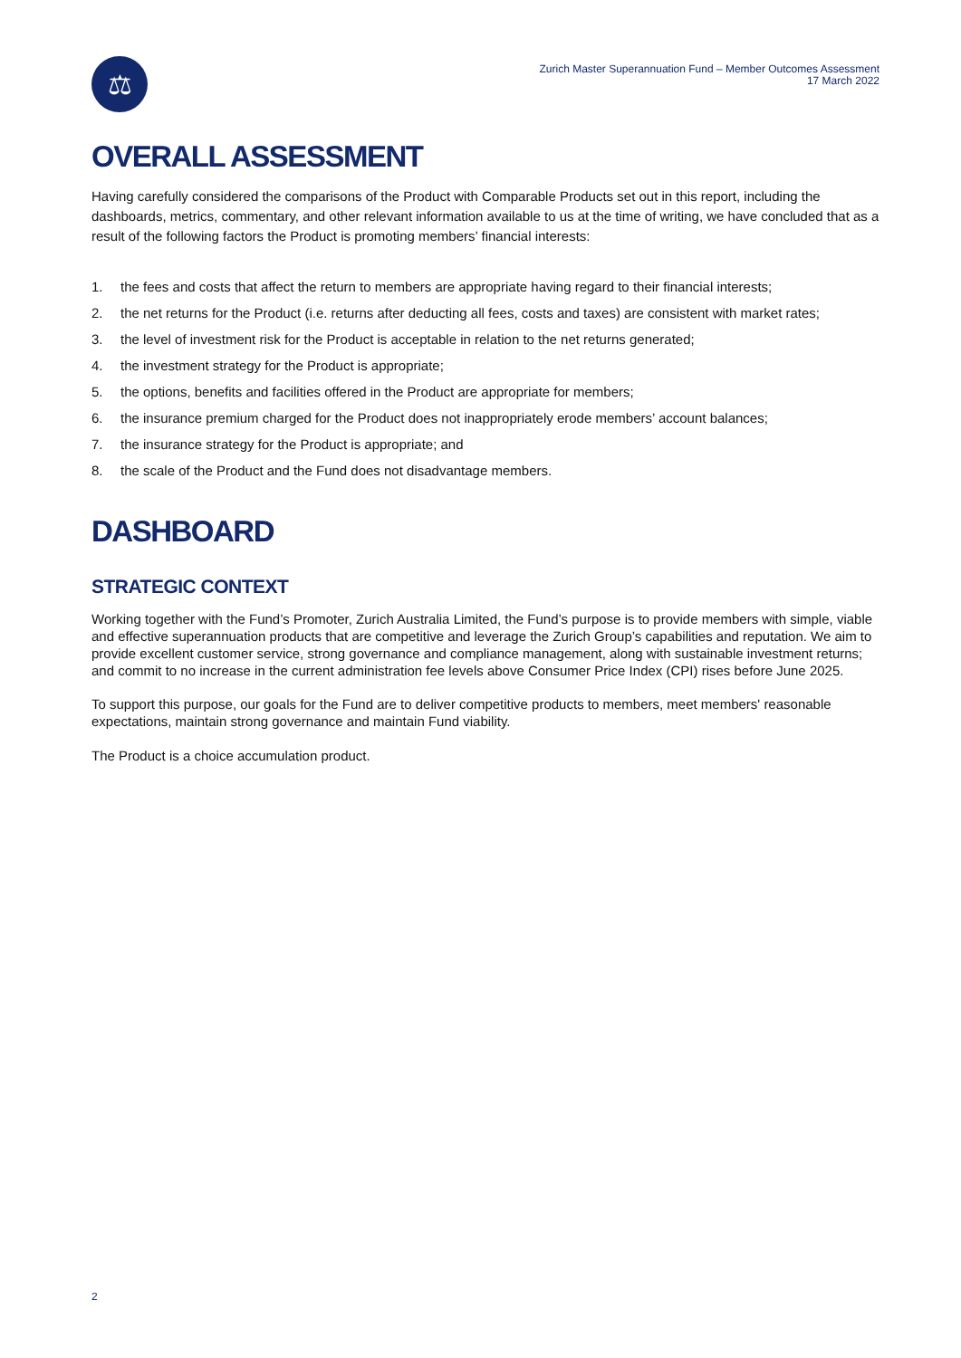⚖
Zurich Master Superannuation Fund – Member Outcomes Assessment
17 March 2022
OVERALL ASSESSMENT
Having carefully considered the comparisons of the Product with Comparable Products set out in this report, including the dashboards, metrics, commentary, and other relevant information available to us at the time of writing, we have concluded that as a result of the following factors the Product is promoting members’ financial interests:
1. the fees and costs that affect the return to members are appropriate having regard to their financial interests;
2. the net returns for the Product (i.e. returns after deducting all fees, costs and taxes) are consistent with market rates;
3. the level of investment risk for the Product is acceptable in relation to the net returns generated;
4. the investment strategy for the Product is appropriate;
5. the options, benefits and facilities offered in the Product are appropriate for members;
6. the insurance premium charged for the Product does not inappropriately erode members’ account balances;
7. the insurance strategy for the Product is appropriate; and
8. the scale of the Product and the Fund does not disadvantage members.
DASHBOARD
STRATEGIC CONTEXT
Working together with the Fund’s Promoter, Zurich Australia Limited, the Fund’s purpose is to provide members with simple, viable and effective superannuation products that are competitive and leverage the Zurich Group’s capabilities and reputation. We aim to provide excellent customer service, strong governance and compliance management, along with sustainable investment returns; and commit to no increase in the current administration fee levels above Consumer Price Index (CPI) rises before June 2025.
To support this purpose, our goals for the Fund are to deliver competitive products to members, meet members' reasonable expectations, maintain strong governance and maintain Fund viability.
The Product is a choice accumulation product.
2